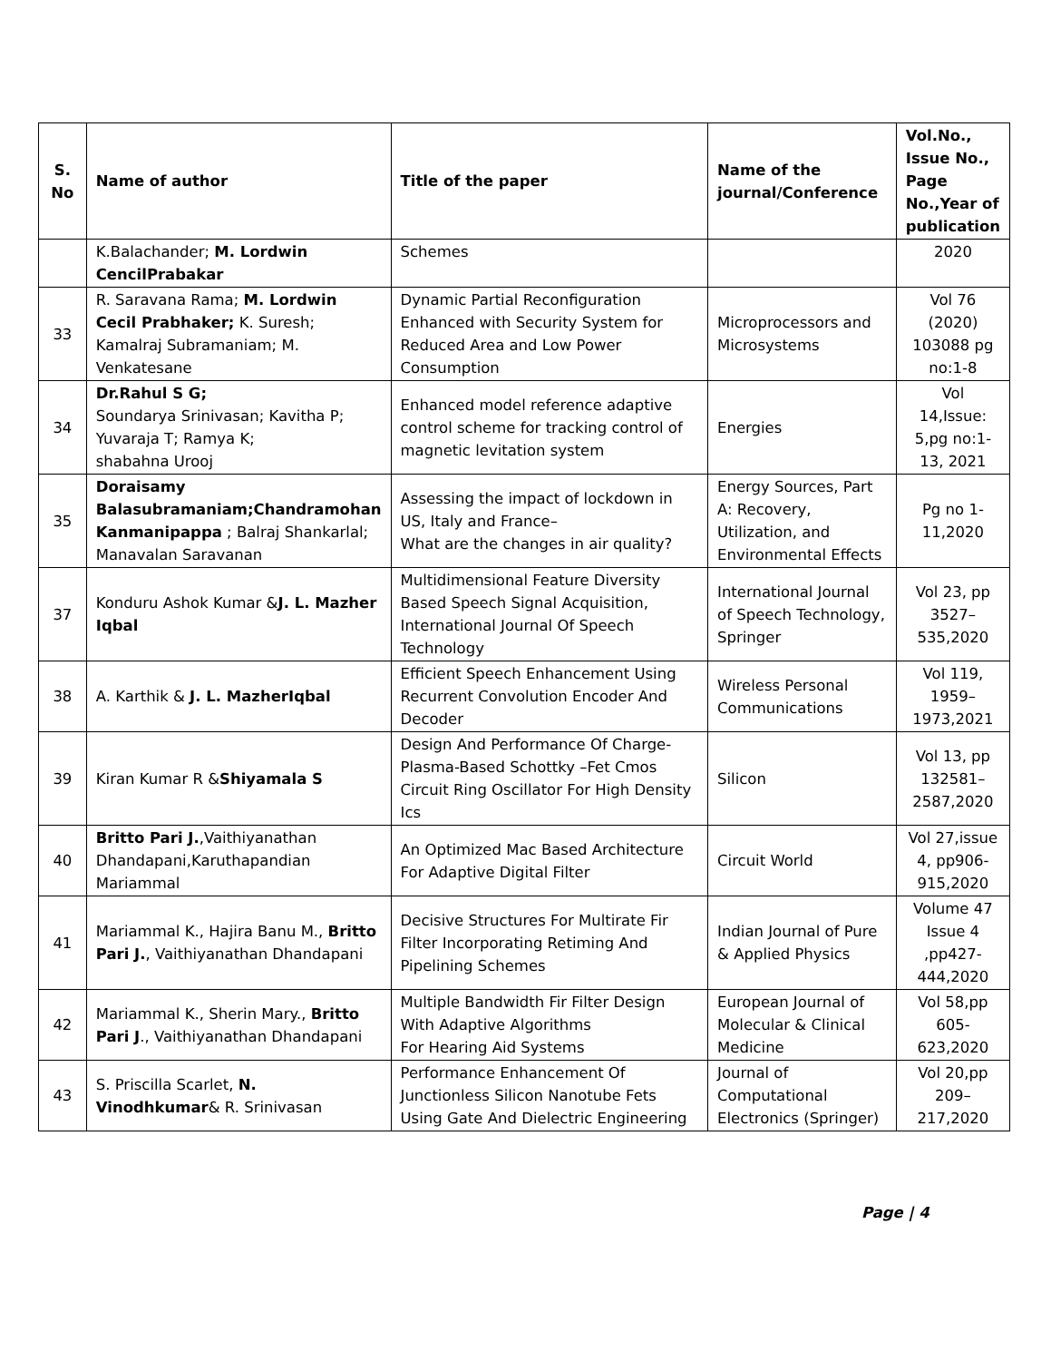| S. No | Name of author | Title of the paper | Name of the journal/Conference | Vol.No., Issue No., Page No.,Year of publication |
| --- | --- | --- | --- | --- |
| | K.Balachander; M. Lordwin CencilPrabakar | Schemes | | 2020 |
| 33 | R. Saravana Rama; M. Lordwin Cecil Prabhaker; K. Suresh; Kamalraj Subramaniam; M. Venkatesane | Dynamic Partial Reconfiguration Enhanced with Security System for Reduced Area and Low Power Consumption | Microprocessors and Microsystems | Vol 76 (2020) 103088 pg no:1-8 |
| 34 | Dr.Rahul S G; Soundarya Srinivasan; Kavitha P; Yuvaraja T; Ramya K; shabahna Urooj | Enhanced model reference adaptive control scheme for tracking control of magnetic levitation system | Energies | Vol 14,Issue: 5,pg no:1-13, 2021 |
| 35 | Doraisamy Balasubramaniam;Chandramohan Kanmanipappa ; Balraj Shankarlal; Manavalan Saravanan | Assessing the impact of lockdown in US, Italy and France– What are the changes in air quality? | Energy Sources, Part A: Recovery, Utilization, and Environmental Effects | Pg no 1-11,2020 |
| 37 | Konduru Ashok Kumar & J. L. Mazher Iqbal | Multidimensional Feature Diversity Based Speech Signal Acquisition, International Journal Of Speech Technology | International Journal of Speech Technology, Springer | Vol 23, pp 3527–535,2020 |
| 38 | A. Karthik & J. L. MazherIqbal | Efficient Speech Enhancement Using Recurrent Convolution Encoder And Decoder | Wireless Personal Communications | Vol 119, 1959–1973,2021 |
| 39 | Kiran Kumar R & Shiyamala S | Design And Performance Of Charge-Plasma-Based Schottky –Fet Cmos Circuit Ring Oscillator For High Density Ics | Silicon | Vol 13, pp 132581–2587,2020 |
| 40 | Britto Pari J. ,Vaithiyanathan Dhandapani,Karuthapandian Mariammal | An Optimized Mac Based Architecture For Adaptive Digital Filter | Circuit World | Vol 27,issue 4, pp906-915,2020 |
| 41 | Mariammal K., Hajira Banu M., Britto Pari J. , Vaithiyanathan Dhandapani | Decisive Structures For Multirate Fir Filter Incorporating Retiming And Pipelining Schemes | Indian Journal of Pure & Applied Physics | Volume 47 Issue 4 ,pp427-444,2020 |
| 42 | Mariammal K., Sherin Mary., Britto Pari J ., Vaithiyanathan Dhandapani | Multiple Bandwidth Fir Filter Design With Adaptive Algorithms For Hearing Aid Systems | European Journal of Molecular & Clinical Medicine | Vol 58,pp 605-623,2020 |
| 43 | S. Priscilla Scarlet, N. Vinodhkumar & R. Srinivasan | Performance Enhancement Of Junctionless Silicon Nanotube Fets Using Gate And Dielectric Engineering | Journal of Computational Electronics (Springer) | Vol 20,pp 209–217,2020 |
Page | 4